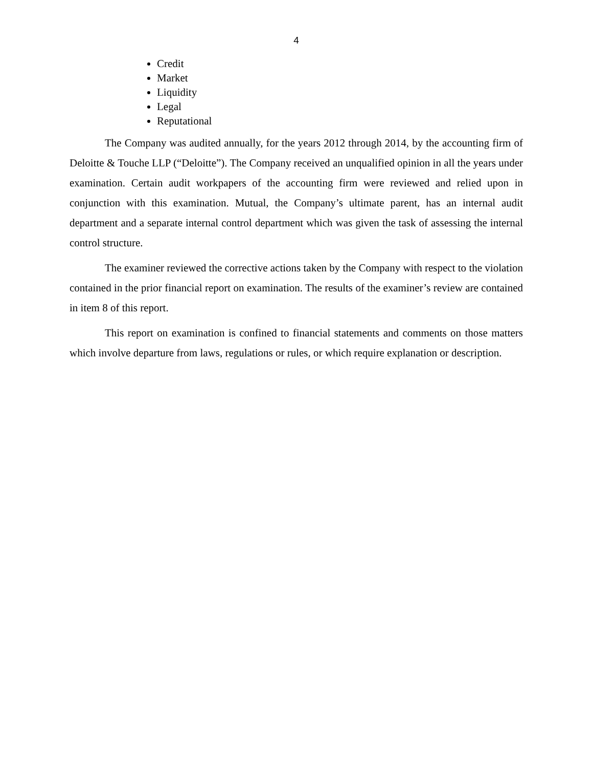4
Credit
Market
Liquidity
Legal
Reputational
The Company was audited annually, for the years 2012 through 2014, by the accounting firm of Deloitte & Touche LLP (“Deloitte”). The Company received an unqualified opinion in all the years under examination. Certain audit workpapers of the accounting firm were reviewed and relied upon in conjunction with this examination. Mutual, the Company’s ultimate parent, has an internal audit department and a separate internal control department which was given the task of assessing the internal control structure.
The examiner reviewed the corrective actions taken by the Company with respect to the violation contained in the prior financial report on examination. The results of the examiner’s review are contained in item 8 of this report.
This report on examination is confined to financial statements and comments on those matters which involve departure from laws, regulations or rules, or which require explanation or description.